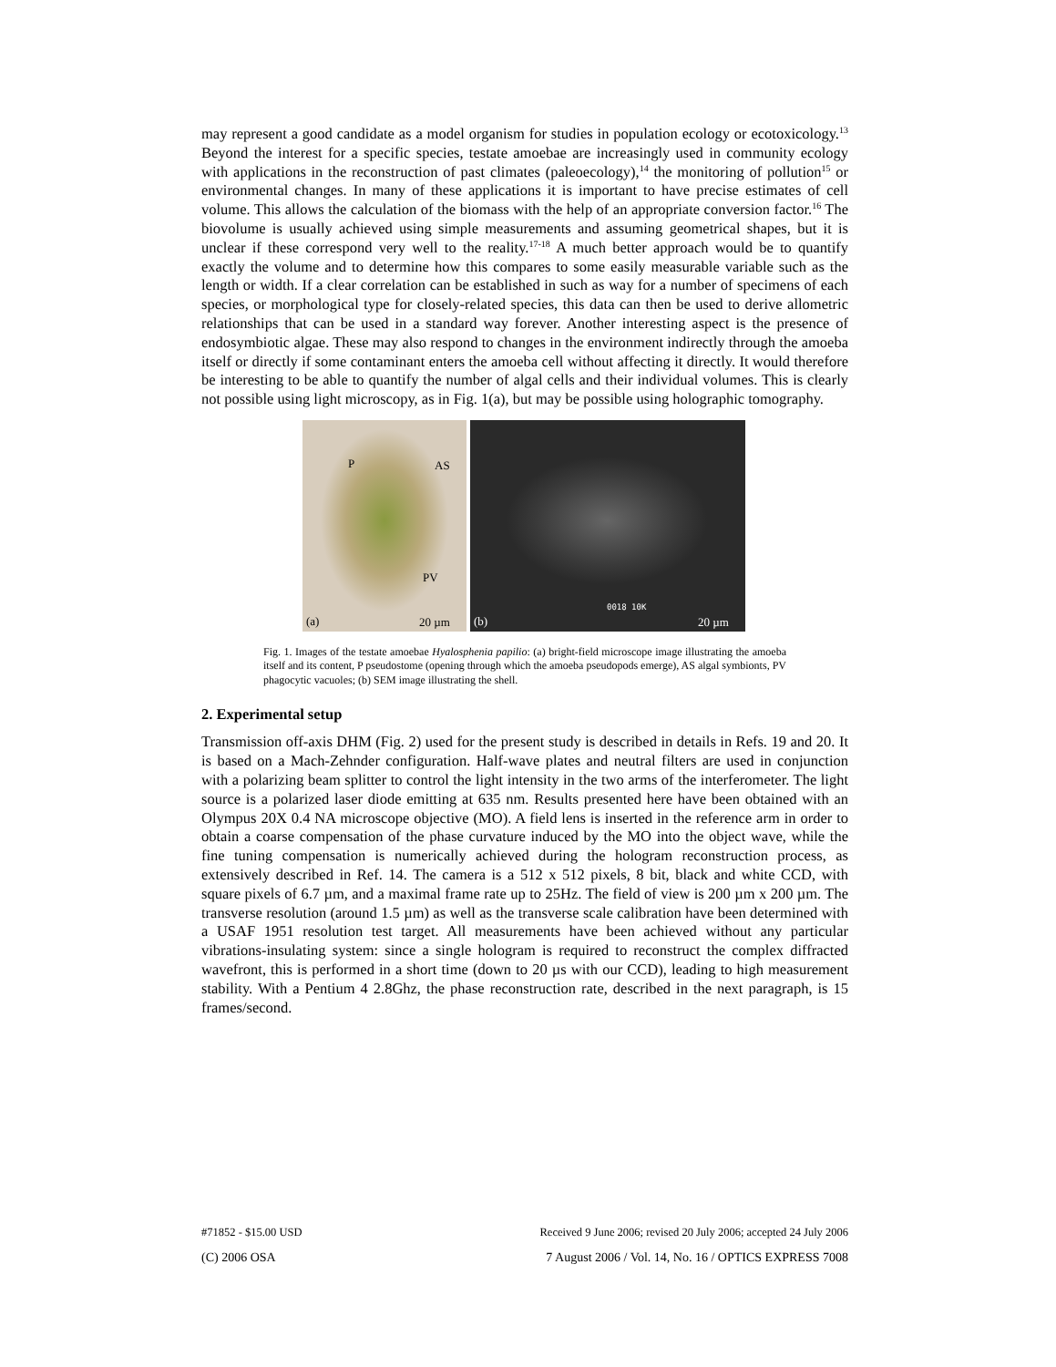may represent a good candidate as a model organism for studies in population ecology or ecotoxicology.<sup>13</sup> Beyond the interest for a specific species, testate amoebae are increasingly used in community ecology with applications in the reconstruction of past climates (paleoecology),<sup>14</sup> the monitoring of pollution<sup>15</sup> or environmental changes. In many of these applications it is important to have precise estimates of cell volume. This allows the calculation of the biomass with the help of an appropriate conversion factor.<sup>16</sup> The biovolume is usually achieved using simple measurements and assuming geometrical shapes, but it is unclear if these correspond very well to the reality.<sup>17-18</sup> A much better approach would be to quantify exactly the volume and to determine how this compares to some easily measurable variable such as the length or width. If a clear correlation can be established in such as way for a number of specimens of each species, or morphological type for closely-related species, this data can then be used to derive allometric relationships that can be used in a standard way forever. Another interesting aspect is the presence of endosymbiotic algae. These may also respond to changes in the environment indirectly through the amoeba itself or directly if some contaminant enters the amoeba cell without affecting it directly. It would therefore be interesting to be able to quantify the number of algal cells and their individual volumes. This is clearly not possible using light microscopy, as in Fig. 1(a), but may be possible using holographic tomography.
P AS
PV
(a) 20 µm
(b)
0018 10K
20 µm
Fig. 1. Images of the testate amoebae Hyalosphenia papilio: (a) bright-field microscope image illustrating the amoeba itself and its content, P pseudostome (opening through which the amoeba pseudopods emerge), AS algal symbionts, PV phagocytic vacuoles; (b) SEM image illustrating the shell.
2. Experimental setup
Transmission off-axis DHM (Fig. 2) used for the present study is described in details in Refs. 19 and 20. It is based on a Mach-Zehnder configuration. Half-wave plates and neutral filters are used in conjunction with a polarizing beam splitter to control the light intensity in the two arms of the interferometer. The light source is a polarized laser diode emitting at 635 nm. Results presented here have been obtained with an Olympus 20X 0.4 NA microscope objective (MO). A field lens is inserted in the reference arm in order to obtain a coarse compensation of the phase curvature induced by the MO into the object wave, while the fine tuning compensation is numerically achieved during the hologram reconstruction process, as extensively described in Ref. 14. The camera is a 512 x 512 pixels, 8 bit, black and white CCD, with square pixels of 6.7 µm, and a maximal frame rate up to 25Hz. The field of view is 200 µm x 200 µm. The transverse resolution (around 1.5 µm) as well as the transverse scale calibration have been determined with a USAF 1951 resolution test target. All measurements have been achieved without any particular vibrations-insulating system: since a single hologram is required to reconstruct the complex diffracted wavefront, this is performed in a short time (down to 20 µs with our CCD), leading to high measurement stability. With a Pentium 4 2.8Ghz, the phase reconstruction rate, described in the next paragraph, is 15 frames/second.
#71852 - $15.00 USD Received 9 June 2006; revised 20 July 2006; accepted 24 July 2006
(C) 2006 OSA 7 August 2006 / Vol. 14, No. 16 / OPTICS EXPRESS 7008